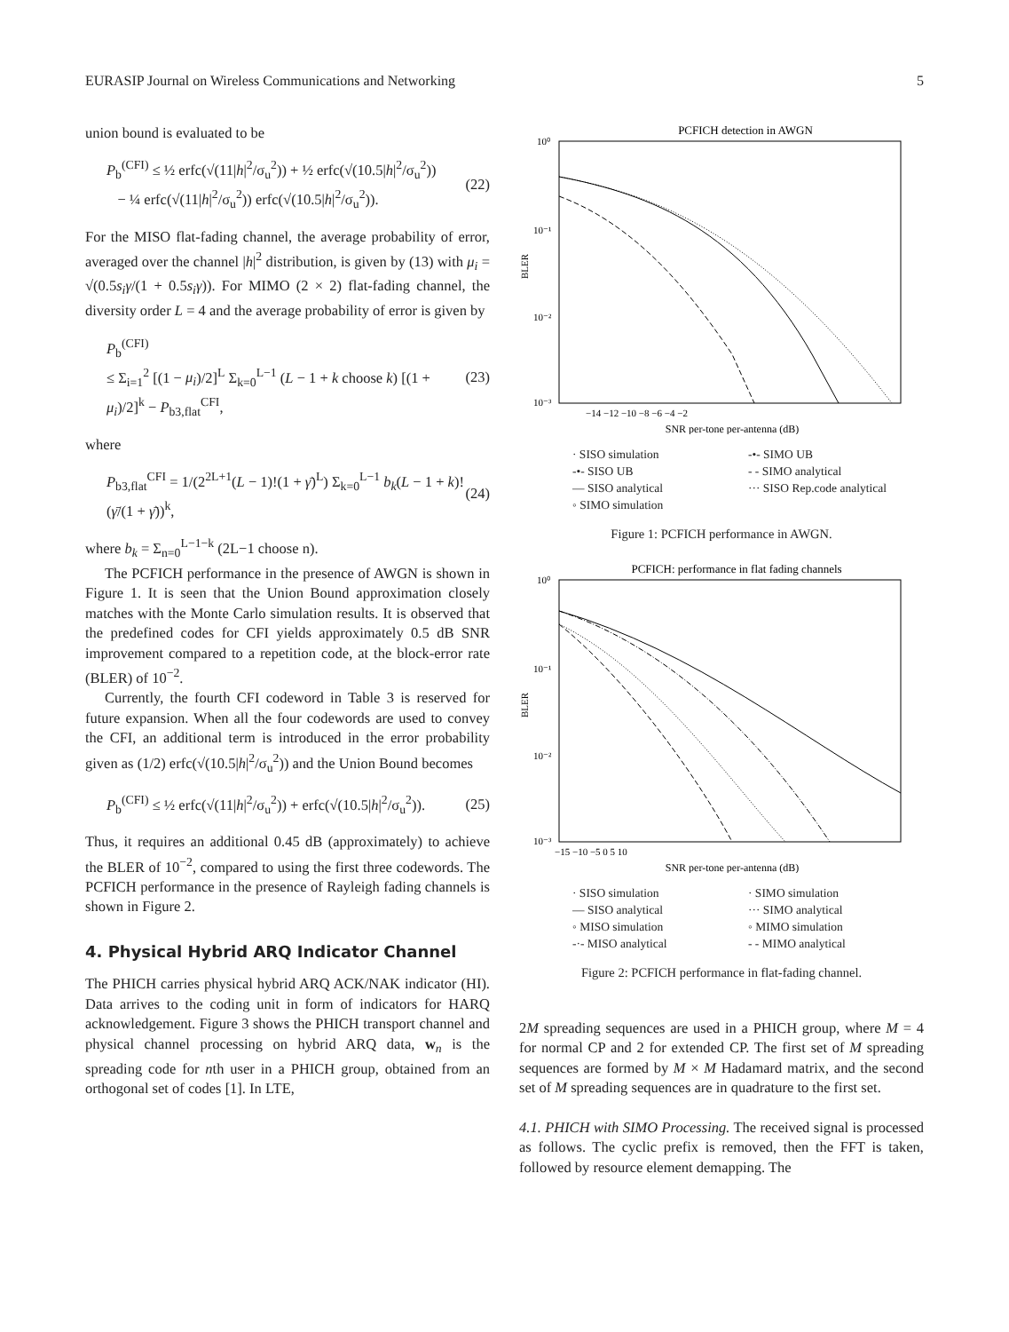EURASIP Journal on Wireless Communications and Networking 5
union bound is evaluated to be
P<sub>b</sub><sup>(CFI)</sup> ≤ ½ erfc(√(11|h|<sup>2</sup>/σ<sub>u</sub><sup>2</sup>)) + ½ erfc(√(10.5|h|<sup>2</sup>/σ<sub>u</sub><sup>2</sup>))
− ¼ erfc(√(11|h|<sup>2</sup>/σ<sub>u</sub><sup>2</sup>)) erfc(√(10.5|h|<sup>2</sup>/σ<sub>u</sub><sup>2</sup>)). (22)
For the MISO flat-fading channel, the average probability of error, averaged over the channel |h|<sup>2</sup> distribution, is given by (13) with μ<sub>i</sub> = √(0.5s<sub>i</sub>γ/(1 + 0.5s<sub>i</sub>γ)). For MIMO (2 × 2) flat-fading channel, the diversity order L = 4 and the average probability of error is given by
P<sub>b</sub><sup>(CFI)</sup>
≤ Σ<sub>i=1</sub><sup>2</sup> [(1 − μ<sub>i</sub>)/2]<sup>L</sup> Σ<sub>k=0</sub><sup>L−1</sup> (L − 1 + k choose k) [(1 + μ<sub>i</sub>)/2]<sup>k</sup> − P<sub>b3,flat</sub><sup>CFI</sup>, (23)
where
P<sub>b3,flat</sub><sup>CFI</sup> = 1/(2<sup>2L+1</sup>(L − 1)!(1 + γ̄)<sup>L</sup>) Σ<sub>k=0</sub><sup>L−1</sup> b<sub>k</sub>(L − 1 + k)! (γ̄/(1 + γ̄))<sup>k</sup>, (24)
where b<sub>k</sub> = Σ<sub>n=0</sub><sup>L−1−k</sup> (2L−1 choose n).
The PCFICH performance in the presence of AWGN is shown in Figure 1. It is seen that the Union Bound approximation closely matches with the Monte Carlo simulation results. It is observed that the predefined codes for CFI yields approximately 0.5 dB SNR improvement compared to a repetition code, at the block-error rate (BLER) of 10<sup>−2</sup>.
Currently, the fourth CFI codeword in Table 3 is reserved for future expansion. When all the four codewords are used to convey the CFI, an additional term is introduced in the error probability given as (1/2) erfc(√(10.5|h|<sup>2</sup>/σ<sub>u</sub><sup>2</sup>)) and the Union Bound becomes
P<sub>b</sub><sup>(CFI)</sup> ≤ ½ erfc(√(11|h|<sup>2</sup>/σ<sub>u</sub><sup>2</sup>)) + erfc(√(10.5|h|<sup>2</sup>/σ<sub>u</sub><sup>2</sup>)). (25)
Thus, it requires an additional 0.45 dB (approximately) to achieve the BLER of 10<sup>−2</sup>, compared to using the first three codewords. The PCFICH performance in the presence of Rayleigh fading channels is shown in Figure 2.
4. Physical Hybrid ARQ Indicator Channel
The PHICH carries physical hybrid ARQ ACK/NAK indicator (HI). Data arrives to the coding unit in form of indicators for HARQ acknowledgement. Figure 3 shows the PHICH transport channel and physical channel processing on hybrid ARQ data, w<sub>n</sub> is the spreading code for nth user in a PHICH group, obtained from an orthogonal set of codes [1]. In LTE,
PCFICH detection in AWGN
10⁰
10⁻¹
10⁻²
10⁻³
BLER
−14 −12 −10 −8 −6 −4 −2
SNR per-tone per-antenna (dB)
· SISO simulation -•- SIMO UB -•- SISO UB - - SIMO analytical — SISO analytical ··· SISO Rep.code analytical ◦ SIMO simulation
Figure 1: PCFICH performance in AWGN.
PCFICH: performance in flat fading channels
10⁰
10⁻¹
10⁻²
10⁻³
BLER
−15 −10 −5 0 5 10
SNR per-tone per-antenna (dB)
· SISO simulation · SIMO simulation — SISO analytical ··· SIMO analytical ◦ MISO simulation ◦ MIMO simulation -·- MISO analytical - - MIMO analytical
Figure 2: PCFICH performance in flat-fading channel.
2M spreading sequences are used in a PHICH group, where M = 4 for normal CP and 2 for extended CP. The first set of M spreading sequences are formed by M × M Hadamard matrix, and the second set of M spreading sequences are in quadrature to the first set.
4.1. PHICH with SIMO Processing. The received signal is processed as follows. The cyclic prefix is removed, then the FFT is taken, followed by resource element demapping. The